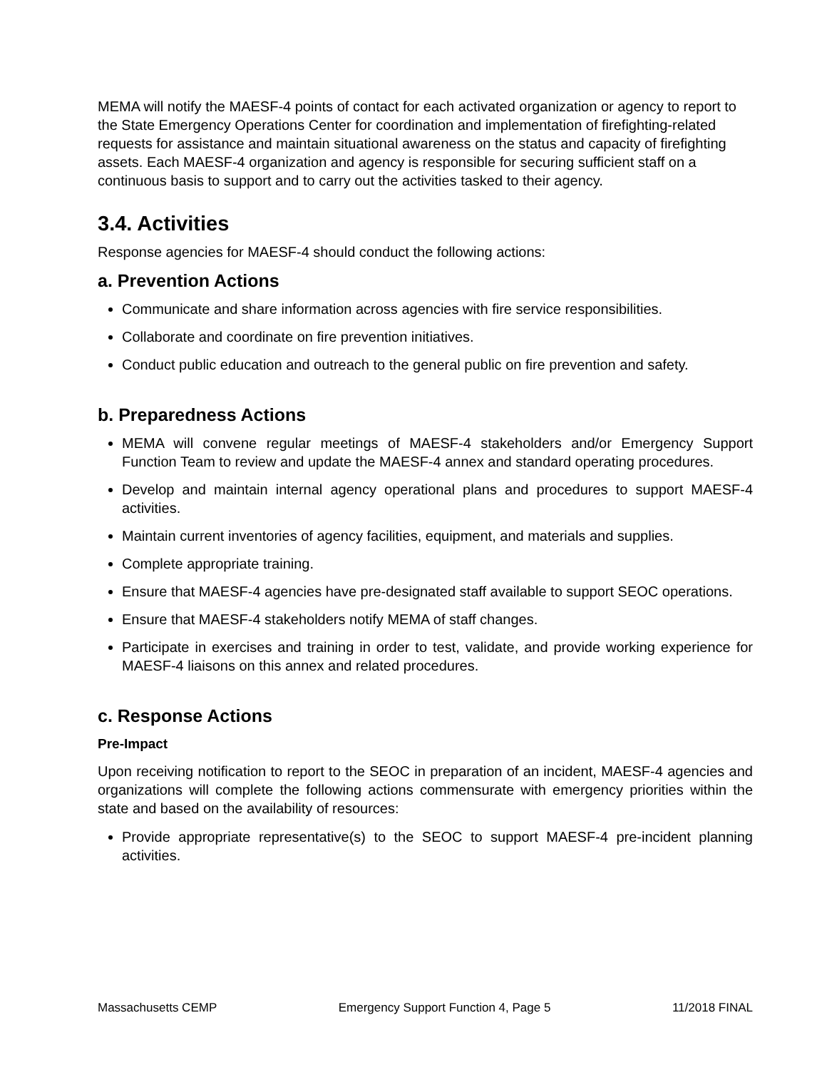MEMA will notify the MAESF-4 points of contact for each activated organization or agency to report to the State Emergency Operations Center for coordination and implementation of firefighting-related requests for assistance and maintain situational awareness on the status and capacity of firefighting assets. Each MAESF-4 organization and agency is responsible for securing sufficient staff on a continuous basis to support and to carry out the activities tasked to their agency.
3.4. Activities
Response agencies for MAESF-4 should conduct the following actions:
a. Prevention Actions
Communicate and share information across agencies with fire service responsibilities.
Collaborate and coordinate on fire prevention initiatives.
Conduct public education and outreach to the general public on fire prevention and safety.
b. Preparedness Actions
MEMA will convene regular meetings of MAESF-4 stakeholders and/or Emergency Support Function Team to review and update the MAESF-4 annex and standard operating procedures.
Develop and maintain internal agency operational plans and procedures to support MAESF-4 activities.
Maintain current inventories of agency facilities, equipment, and materials and supplies.
Complete appropriate training.
Ensure that MAESF-4 agencies have pre-designated staff available to support SEOC operations.
Ensure that MAESF-4 stakeholders notify MEMA of staff changes.
Participate in exercises and training in order to test, validate, and provide working experience for MAESF-4 liaisons on this annex and related procedures.
c. Response Actions
Pre-Impact
Upon receiving notification to report to the SEOC in preparation of an incident, MAESF-4 agencies and organizations will complete the following actions commensurate with emergency priorities within the state and based on the availability of resources:
Provide appropriate representative(s) to the SEOC to support MAESF-4 pre-incident planning activities.
Massachusetts CEMP Emergency Support Function 4, Page 5 11/2018 FINAL